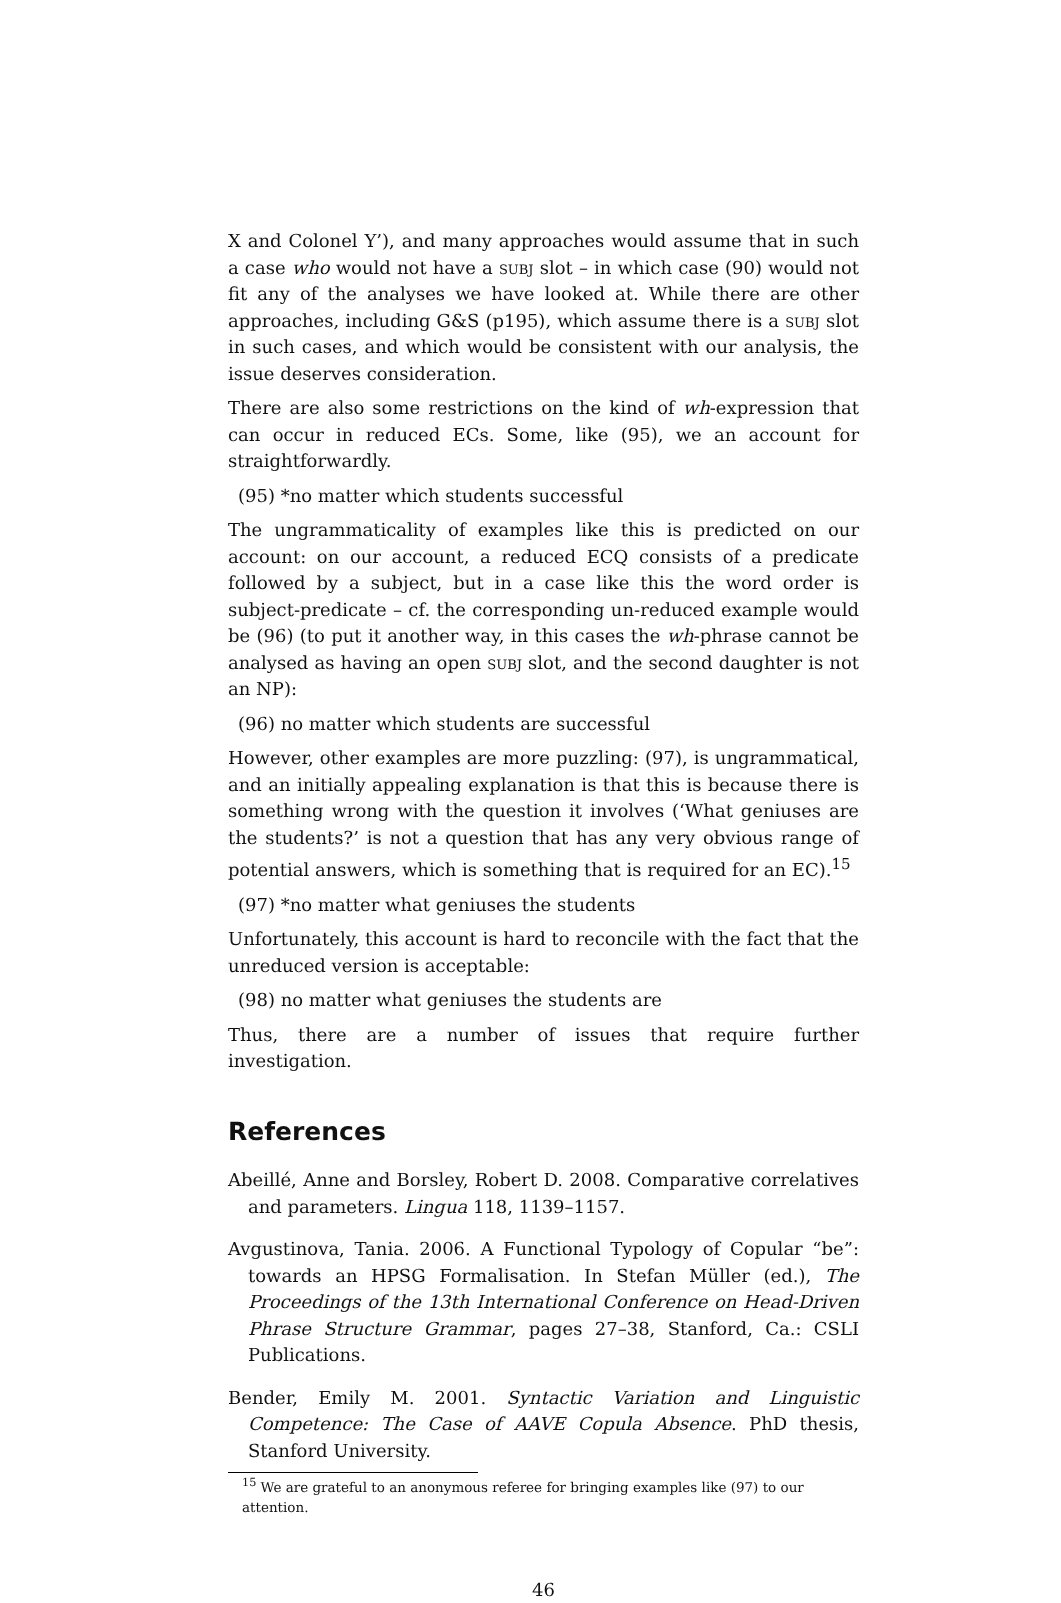X and Colonel Y’), and many approaches would assume that in such a case who would not have a subj slot – in which case (90) would not fit any of the analyses we have looked at. While there are other approaches, including G&S (p195), which assume there is a subj slot in such cases, and which would be consistent with our analysis, the issue deserves consideration.
There are also some restrictions on the kind of wh-expression that can occur in reduced ECs. Some, like (95), we an account for straightforwardly.
(95) *no matter which students successful
The ungrammaticality of examples like this is predicted on our account: on our account, a reduced ECQ consists of a predicate followed by a subject, but in a case like this the word order is subject-predicate – cf. the corresponding un-reduced example would be (96) (to put it another way, in this cases the wh-phrase cannot be analysed as having an open subj slot, and the second daughter is not an NP):
(96) no matter which students are successful
However, other examples are more puzzling: (97), is ungrammatical, and an initially appealing explanation is that this is because there is something wrong with the question it involves (‘What geniuses are the students?’ is not a question that has any very obvious range of potential answers, which is something that is required for an EC).<sup>15</sup>
(97) *no matter what geniuses the students
Unfortunately, this account is hard to reconcile with the fact that the unreduced version is acceptable:
(98) no matter what geniuses the students are
Thus, there are a number of issues that require further investigation.
References
Abeillé, Anne and Borsley, Robert D. 2008. Comparative correlatives and parameters. Lingua 118, 1139–1157.
Avgustinova, Tania. 2006. A Functional Typology of Copular “be”: towards an HPSG Formalisation. In Stefan Müller (ed.), The Proceedings of the 13th International Conference on Head-Driven Phrase Structure Grammar, pages 27–38, Stanford, Ca.: CSLI Publications.
Bender, Emily M. 2001. Syntactic Variation and Linguistic Competence: The Case of AAVE Copula Absence. PhD thesis, Stanford University.
<sup>15</sup> We are grateful to an anonymous referee for bringing examples like (97) to our attention.
46